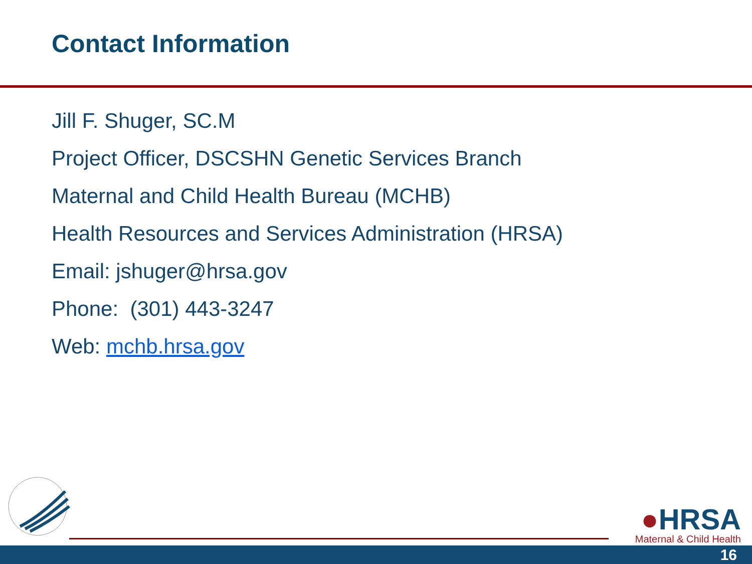Contact Information
Jill F. Shuger, SC.M
Project Officer, DSCSHN Genetic Services Branch
Maternal and Child Health Bureau (MCHB)
Health Resources and Services Administration (HRSA)
Email: jshuger@hrsa.gov
Phone: (301) 443-3247
Web: mchb.hrsa.gov
●HRSA
Maternal & Child Health
16